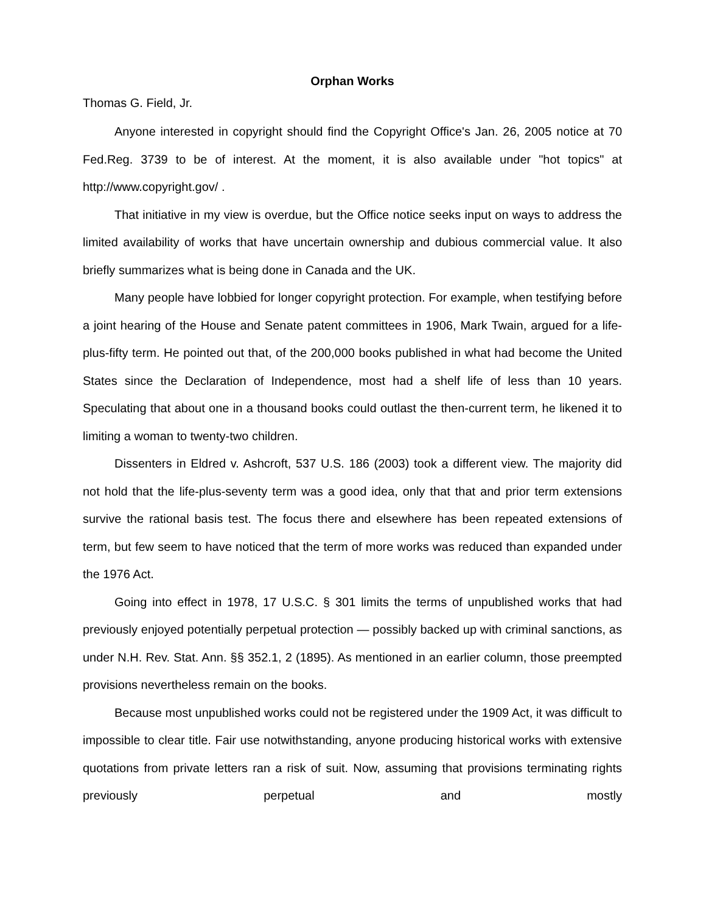Orphan Works
Thomas G. Field, Jr.
Anyone interested in copyright should find the Copyright Office's Jan. 26, 2005 notice at 70 Fed.Reg. 3739 to be of interest. At the moment, it is also available under "hot topics" at http://www.copyright.gov/ .
That initiative in my view is overdue, but the Office notice seeks input on ways to address the limited availability of works that have uncertain ownership and dubious commercial value. It also briefly summarizes what is being done in Canada and the UK.
Many people have lobbied for longer copyright protection. For example, when testifying before a joint hearing of the House and Senate patent committees in 1906, Mark Twain, argued for a life-plus-fifty term. He pointed out that, of the 200,000 books published in what had become the United States since the Declaration of Independence, most had a shelf life of less than 10 years. Speculating that about one in a thousand books could outlast the then-current term, he likened it to limiting a woman to twenty-two children.
Dissenters in Eldred v. Ashcroft, 537 U.S. 186 (2003) took a different view. The majority did not hold that the life-plus-seventy term was a good idea, only that that and prior term extensions survive the rational basis test. The focus there and elsewhere has been repeated extensions of term, but few seem to have noticed that the term of more works was reduced than expanded under the 1976 Act.
Going into effect in 1978, 17 U.S.C. § 301 limits the terms of unpublished works that had previously enjoyed potentially perpetual protection — possibly backed up with criminal sanctions, as under N.H. Rev. Stat. Ann. §§ 352.1, 2 (1895). As mentioned in an earlier column, those preempted provisions nevertheless remain on the books.
Because most unpublished works could not be registered under the 1909 Act, it was difficult to impossible to clear title. Fair use notwithstanding, anyone producing historical works with extensive quotations from private letters ran a risk of suit. Now, assuming that provisions terminating rights previously perpetual and mostly